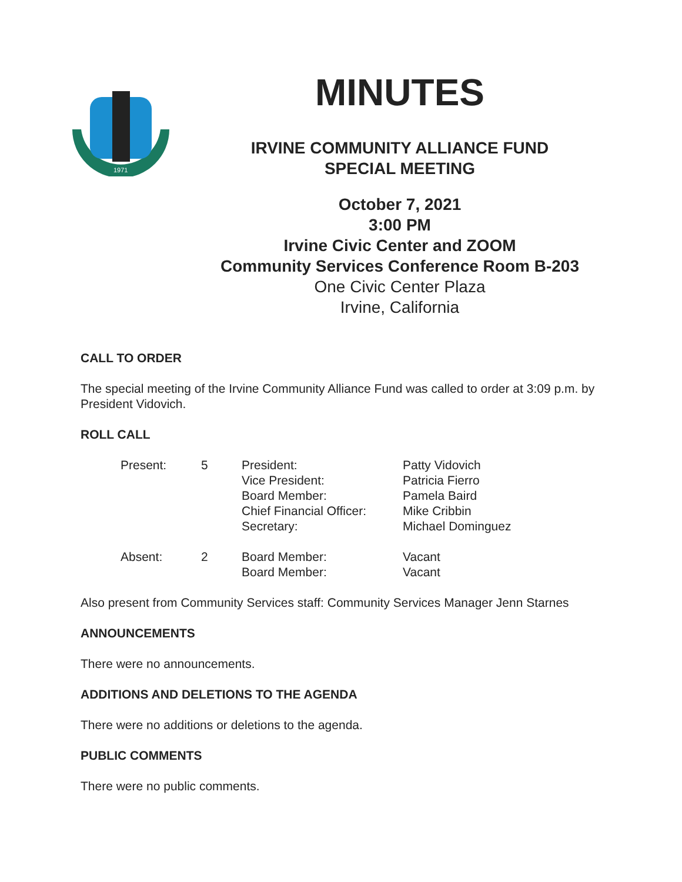1971
MINUTES
IRVINE COMMUNITY ALLIANCE FUND
SPECIAL MEETING
October 7, 2021
3:00 PM
Irvine Civic Center and ZOOM
Community Services Conference Room B-203
One Civic Center Plaza
Irvine, California
CALL TO ORDER
The special meeting of the Irvine Community Alliance Fund was called to order at 3:09 p.m. by President Vidovich.
ROLL CALL
| Present: | 5 | President: Vice President: Board Member: Chief Financial Officer: Secretary: | Patty Vidovich Patricia Fierro Pamela Baird Mike Cribbin Michael Dominguez |
| Absent: | 2 | Board Member: Board Member: | Vacant Vacant |
Also present from Community Services staff: Community Services Manager Jenn Starnes
ANNOUNCEMENTS
There were no announcements.
ADDITIONS AND DELETIONS TO THE AGENDA
There were no additions or deletions to the agenda.
PUBLIC COMMENTS
There were no public comments.